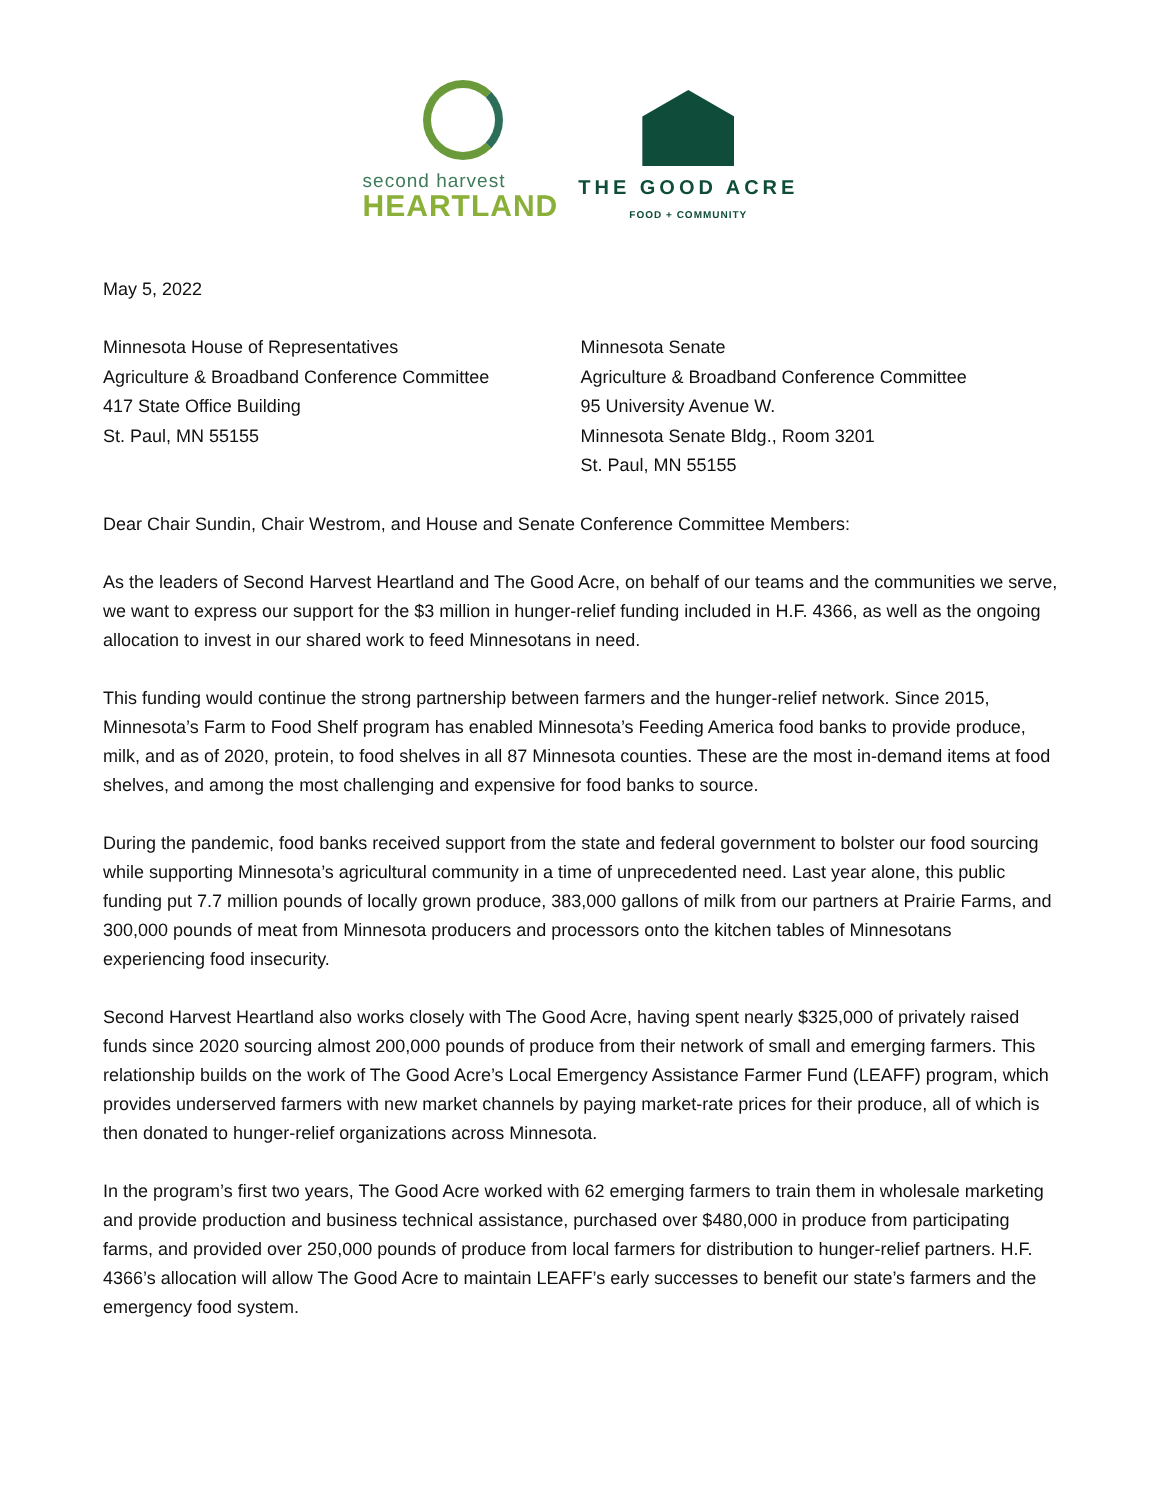second harvest
HEARTLAND
THE GOOD ACRE
FOOD + COMMUNITY
May 5, 2022
Minnesota House of Representatives
Agriculture & Broadband Conference Committee
417 State Office Building
St. Paul, MN 55155
Minnesota Senate
Agriculture & Broadband Conference Committee
95 University Avenue W.
Minnesota Senate Bldg., Room 3201
St. Paul, MN 55155
Dear Chair Sundin, Chair Westrom, and House and Senate Conference Committee Members:
As the leaders of Second Harvest Heartland and The Good Acre, on behalf of our teams and the communities we serve, we want to express our support for the $3 million in hunger-relief funding included in H.F. 4366, as well as the ongoing allocation to invest in our shared work to feed Minnesotans in need.
This funding would continue the strong partnership between farmers and the hunger-relief network. Since 2015, Minnesota’s Farm to Food Shelf program has enabled Minnesota’s Feeding America food banks to provide produce, milk, and as of 2020, protein, to food shelves in all 87 Minnesota counties. These are the most in-demand items at food shelves, and among the most challenging and expensive for food banks to source.
During the pandemic, food banks received support from the state and federal government to bolster our food sourcing while supporting Minnesota’s agricultural community in a time of unprecedented need. Last year alone, this public funding put 7.7 million pounds of locally grown produce, 383,000 gallons of milk from our partners at Prairie Farms, and 300,000 pounds of meat from Minnesota producers and processors onto the kitchen tables of Minnesotans experiencing food insecurity.
Second Harvest Heartland also works closely with The Good Acre, having spent nearly $325,000 of privately raised funds since 2020 sourcing almost 200,000 pounds of produce from their network of small and emerging farmers. This relationship builds on the work of The Good Acre’s Local Emergency Assistance Farmer Fund (LEAFF) program, which provides underserved farmers with new market channels by paying market-rate prices for their produce, all of which is then donated to hunger-relief organizations across Minnesota.
In the program’s first two years, The Good Acre worked with 62 emerging farmers to train them in wholesale marketing and provide production and business technical assistance, purchased over $480,000 in produce from participating farms, and provided over 250,000 pounds of produce from local farmers for distribution to hunger-relief partners. H.F. 4366’s allocation will allow The Good Acre to maintain LEAFF’s early successes to benefit our state’s farmers and the emergency food system.